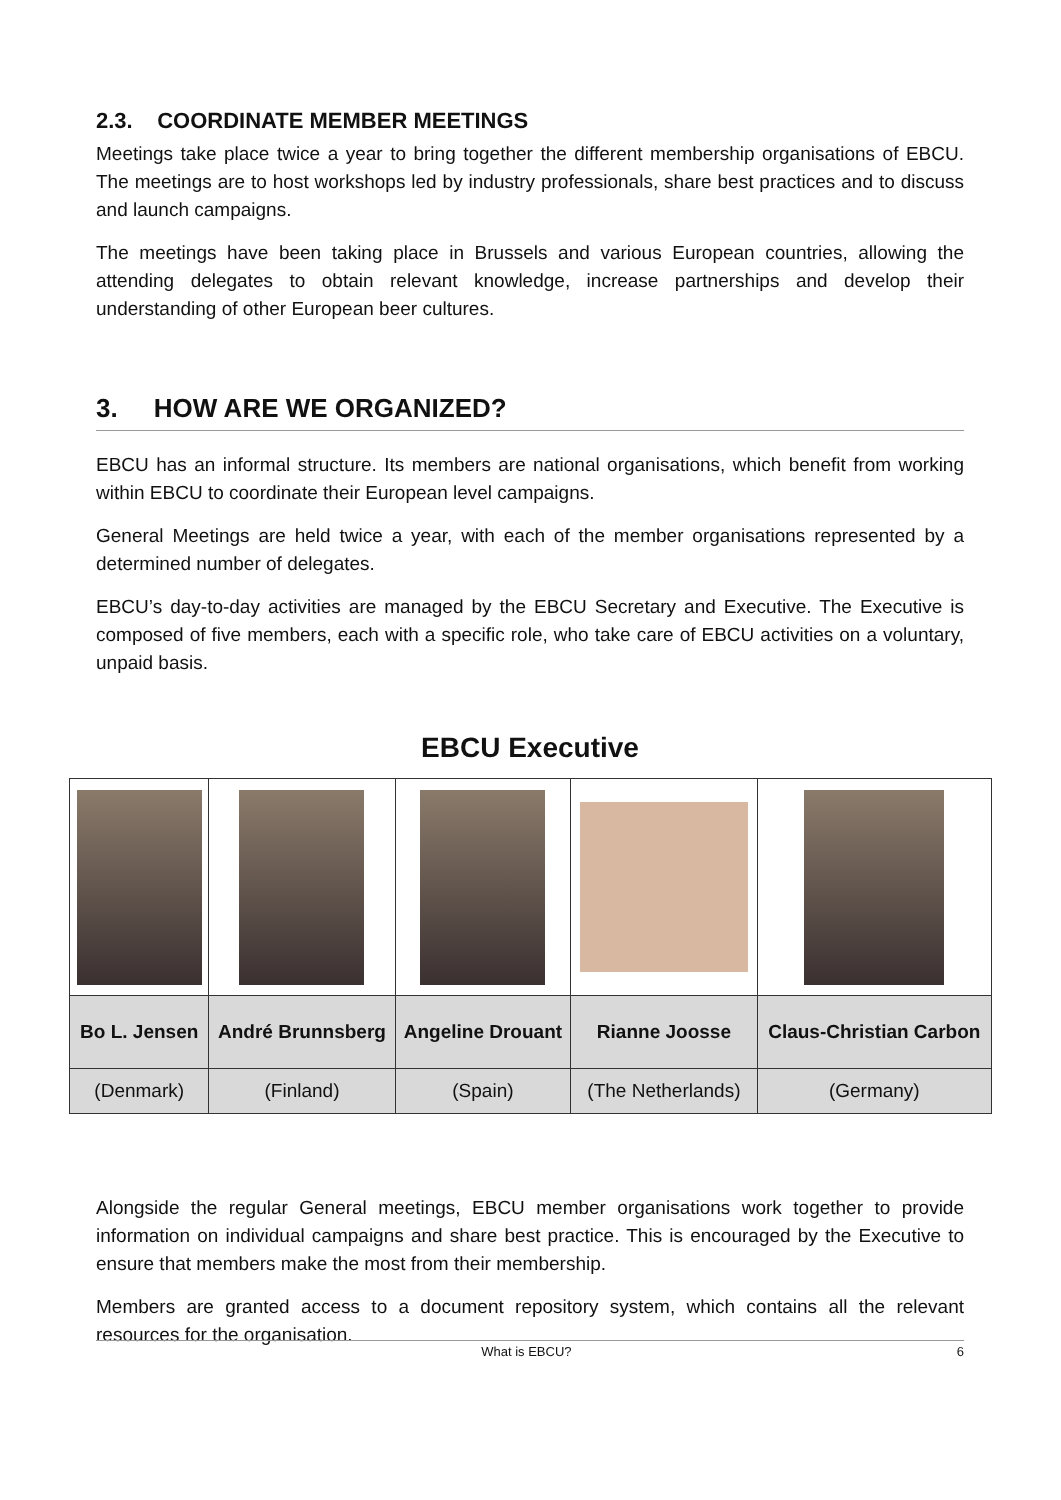2.3. COORDINATE MEMBER MEETINGS
Meetings take place twice a year to bring together the different membership organisations of EBCU. The meetings are to host workshops led by industry professionals, share best practices and to discuss and launch campaigns.
The meetings have been taking place in Brussels and various European countries, allowing the attending delegates to obtain relevant knowledge, increase partnerships and develop their understanding of other European beer cultures.
3. HOW ARE WE ORGANIZED?
EBCU has an informal structure. Its members are national organisations, which benefit from working within EBCU to coordinate their European level campaigns.
General Meetings are held twice a year, with each of the member organisations represented by a determined number of delegates.
EBCU’s day-to-day activities are managed by the EBCU Secretary and Executive. The Executive is composed of five members, each with a specific role, who take care of EBCU activities on a voluntary, unpaid basis.
EBCU Executive
| Bo L. Jensen | André Brunnsberg | Angeline Drouant | Rianne Joosse | Claus-Christian Carbon |
| (Denmark) | (Finland) | (Spain) | (The Netherlands) | (Germany) |
Alongside the regular General meetings, EBCU member organisations work together to provide information on individual campaigns and share best practice. This is encouraged by the Executive to ensure that members make the most from their membership.
Members are granted access to a document repository system, which contains all the relevant resources for the organisation.
What is EBCU? 6